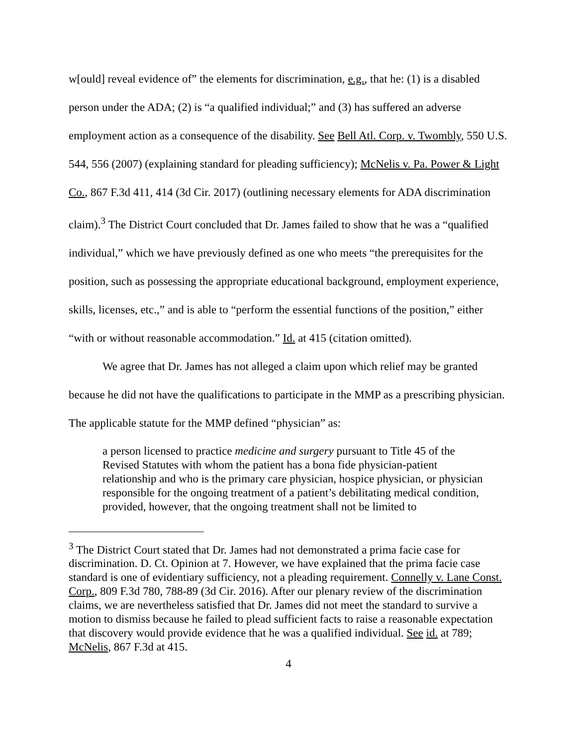w[ould] reveal evidence of” the elements for discrimination, e.g., that he: (1) is a disabled person under the ADA; (2) is “a qualified individual;” and (3) has suffered an adverse employment action as a consequence of the disability. See Bell Atl. Corp. v. Twombly, 550 U.S. 544, 556 (2007) (explaining standard for pleading sufficiency); McNelis v. Pa. Power & Light Co., 867 F.3d 411, 414 (3d Cir. 2017) (outlining necessary elements for ADA discrimination claim).<sup>3</sup> The District Court concluded that Dr. James failed to show that he was a “qualified individual,” which we have previously defined as one who meets “the prerequisites for the position, such as possessing the appropriate educational background, employment experience, skills, licenses, etc.,” and is able to “perform the essential functions of the position,” either “with or without reasonable accommodation.” Id. at 415 (citation omitted).
We agree that Dr. James has not alleged a claim upon which relief may be granted because he did not have the qualifications to participate in the MMP as a prescribing physician. The applicable statute for the MMP defined “physician” as:
a person licensed to practice medicine and surgery pursuant to Title 45 of the Revised Statutes with whom the patient has a bona fide physician-patient relationship and who is the primary care physician, hospice physician, or physician responsible for the ongoing treatment of a patient’s debilitating medical condition, provided, however, that the ongoing treatment shall not be limited to
<sup>3</sup> The District Court stated that Dr. James had not demonstrated a prima facie case for discrimination. D. Ct. Opinion at 7. However, we have explained that the prima facie case standard is one of evidentiary sufficiency, not a pleading requirement. Connelly v. Lane Const. Corp., 809 F.3d 780, 788-89 (3d Cir. 2016). After our plenary review of the discrimination claims, we are nevertheless satisfied that Dr. James did not meet the standard to survive a motion to dismiss because he failed to plead sufficient facts to raise a reasonable expectation that discovery would provide evidence that he was a qualified individual. See id. at 789; McNelis, 867 F.3d at 415.
4